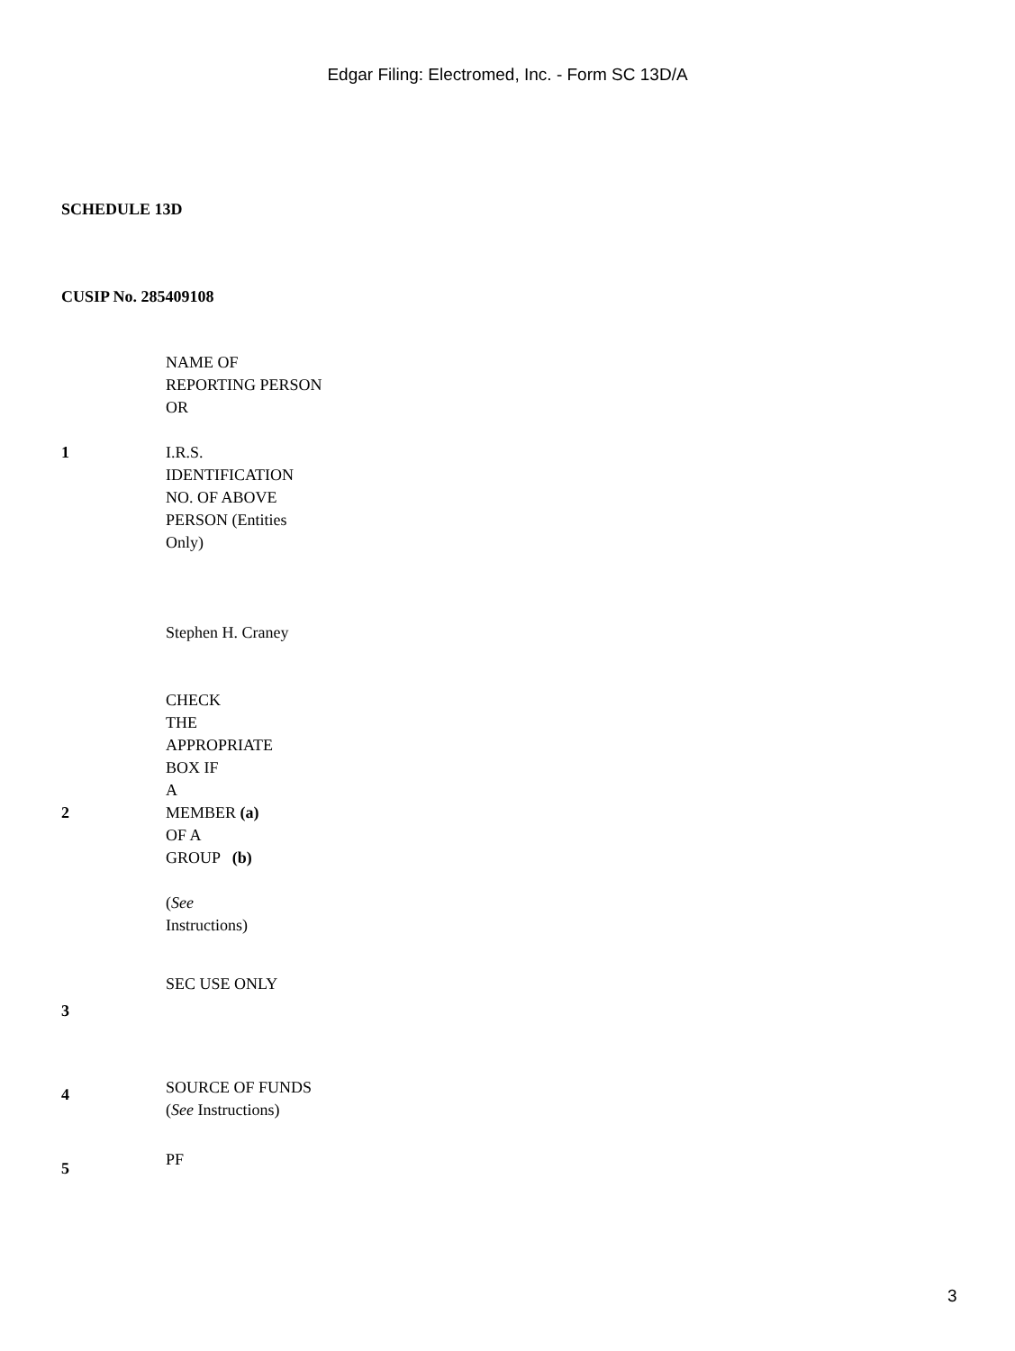Edgar Filing: Electromed, Inc. - Form SC 13D/A
SCHEDULE 13D
CUSIP No. 285409108
| 1 | NAME OF REPORTING PERSON OR I.R.S. IDENTIFICATION NO. OF ABOVE PERSON (Entities Only) |
| | Stephen H. Craney |
| 2 | CHECK THE APPROPRIATE BOX IF A MEMBER (a) OF A GROUP (b) ( See Instructions) |
| 3 | SEC USE ONLY |
| 4 | SOURCE OF FUNDS ( See Instructions) |
| 5 | PF |
3